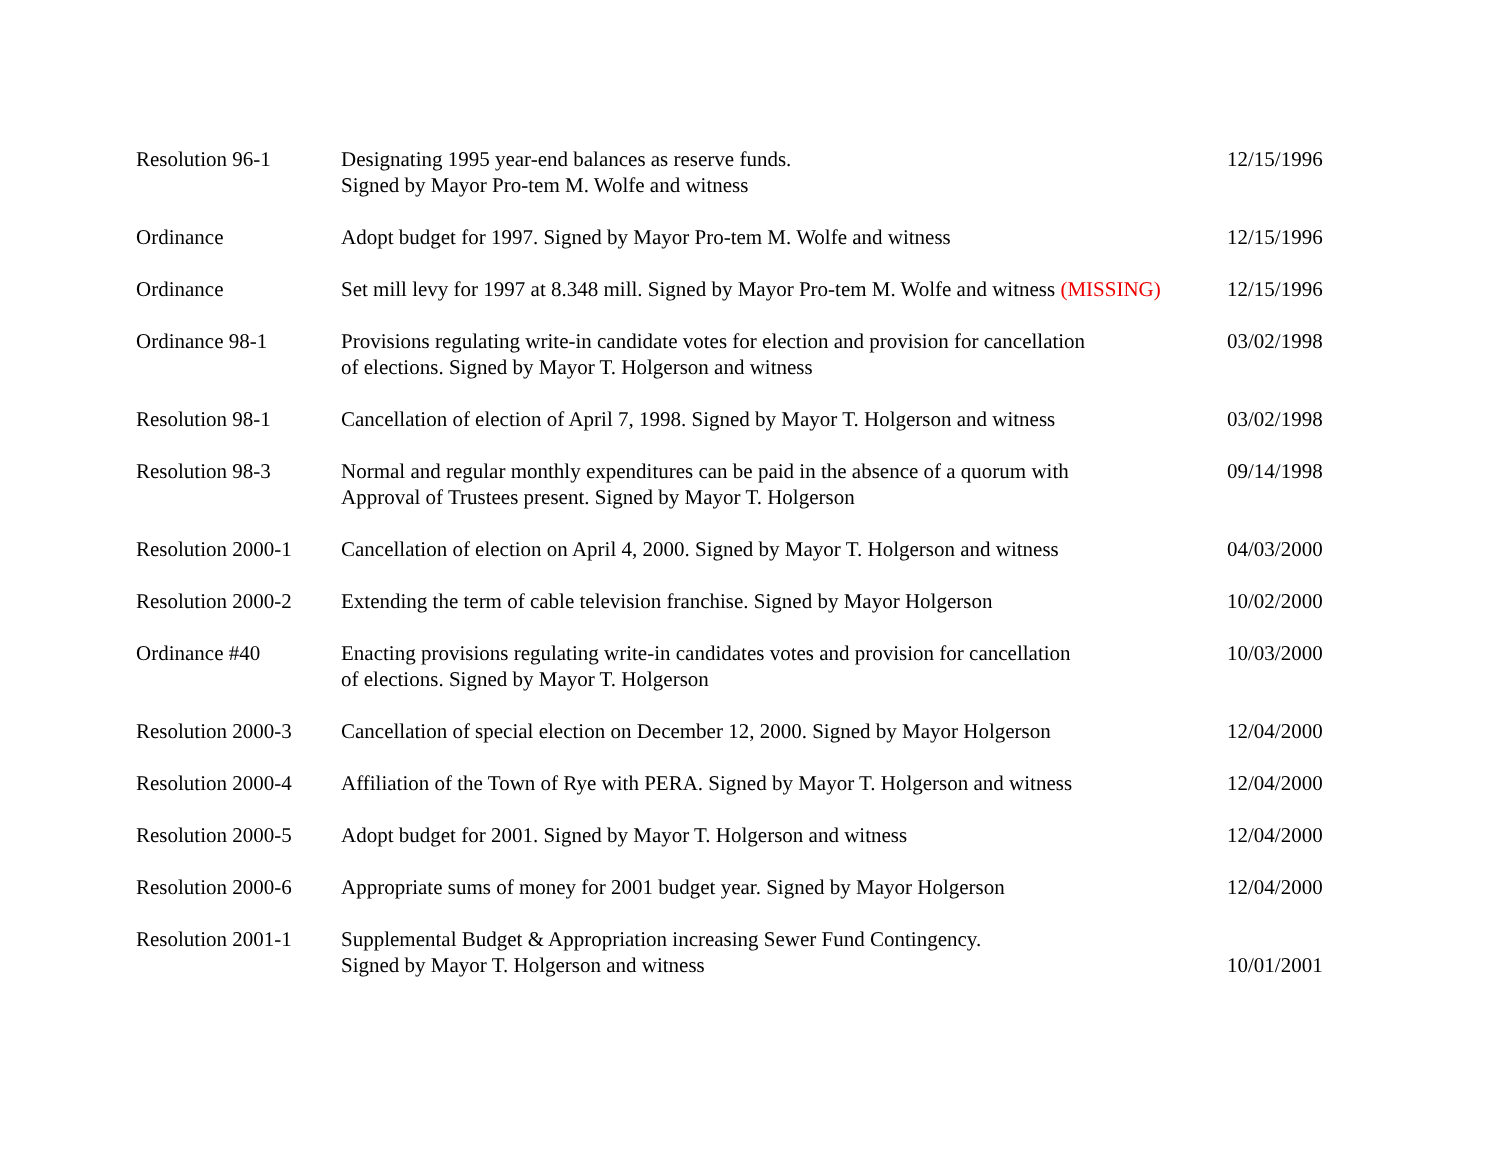| Resolution 96-1 | Designating 1995 year-end balances as reserve funds. Signed by Mayor Pro-tem M. Wolfe and witness | 12/15/1996 |
| Ordinance | Adopt budget for 1997. Signed by Mayor Pro-tem M. Wolfe and witness | 12/15/1996 |
| Ordinance | Set mill levy for 1997 at 8.348 mill. Signed by Mayor Pro-tem M. Wolfe and witness (MISSING) | 12/15/1996 |
| Ordinance 98-1 | Provisions regulating write-in candidate votes for election and provision for cancellation of elections. Signed by Mayor T. Holgerson and witness | 03/02/1998 |
| Resolution 98-1 | Cancellation of election of April 7, 1998. Signed by Mayor T. Holgerson and witness | 03/02/1998 |
| Resolution 98-3 | Normal and regular monthly expenditures can be paid in the absence of a quorum with Approval of Trustees present. Signed by Mayor T. Holgerson | 09/14/1998 |
| Resolution 2000-1 | Cancellation of election on April 4, 2000. Signed by Mayor T. Holgerson and witness | 04/03/2000 |
| Resolution 2000-2 | Extending the term of cable television franchise. Signed by Mayor Holgerson | 10/02/2000 |
| Ordinance #40 | Enacting provisions regulating write-in candidates votes and provision for cancellation of elections. Signed by Mayor T. Holgerson | 10/03/2000 |
| Resolution 2000-3 | Cancellation of special election on December 12, 2000. Signed by Mayor Holgerson | 12/04/2000 |
| Resolution 2000-4 | Affiliation of the Town of Rye with PERA. Signed by Mayor T. Holgerson and witness | 12/04/2000 |
| Resolution 2000-5 | Adopt budget for 2001. Signed by Mayor T. Holgerson and witness | 12/04/2000 |
| Resolution 2000-6 | Appropriate sums of money for 2001 budget year. Signed by Mayor Holgerson | 12/04/2000 |
| Resolution 2001-1 | Supplemental Budget & Appropriation increasing Sewer Fund Contingency. Signed by Mayor T. Holgerson and witness | 10/01/2001 |